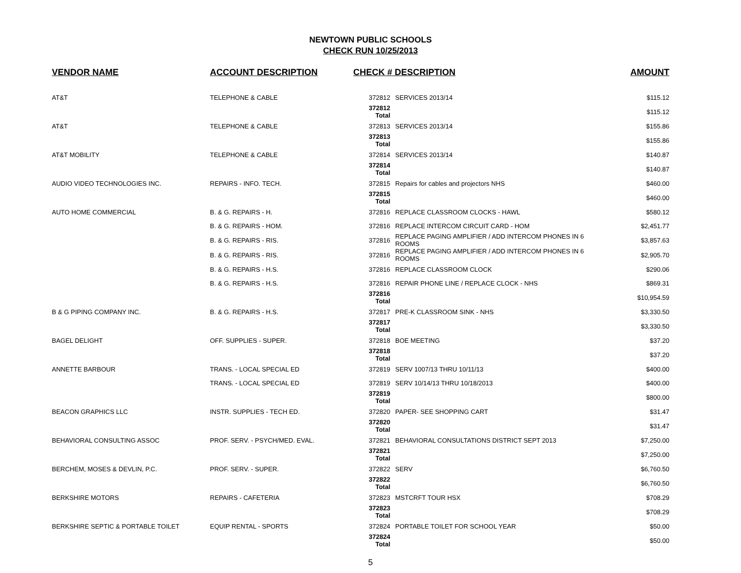NEWTOWN PUBLIC SCHOOLS
CHECK RUN 10/25/2013
| VENDOR NAME | ACCOUNT DESCRIPTION | CHECK # DESCRIPTION | | AMOUNT |
| --- | --- | --- | --- | --- |
| AT&T | TELEPHONE & CABLE | 372812 | SERVICES 2013/14 | $115.12 |
| | | 372812 Total | | $115.12 |
| AT&T | TELEPHONE & CABLE | 372813 | SERVICES 2013/14 | $155.86 |
| | | 372813 Total | | $155.86 |
| AT&T MOBILITY | TELEPHONE & CABLE | 372814 | SERVICES 2013/14 | $140.87 |
| | | 372814 Total | | $140.87 |
| AUDIO VIDEO TECHNOLOGIES INC. | REPAIRS - INFO. TECH. | 372815 | Repairs for cables and projectors NHS | $460.00 |
| | | 372815 Total | | $460.00 |
| AUTO HOME COMMERCIAL | B. & G. REPAIRS - H. | 372816 | REPLACE CLASSROOM CLOCKS - HAWL | $580.12 |
| | B. & G. REPAIRS - HOM. | 372816 | REPLACE INTERCOM CIRCUIT CARD - HOM | $2,451.77 |
| | B. & G. REPAIRS - RIS. | 372816 | REPLACE PAGING AMPLIFIER / ADD INTERCOM PHONES IN 6 ROOMS | $3,857.63 |
| | B. & G. REPAIRS - RIS. | 372816 | REPLACE PAGING AMPLIFIER / ADD INTERCOM PHONES IN 6 ROOMS | $2,905.70 |
| | B. & G. REPAIRS - H.S. | 372816 | REPLACE CLASSROOM CLOCK | $290.06 |
| | B. & G. REPAIRS - H.S. | 372816 | REPAIR PHONE LINE / REPLACE CLOCK - NHS | $869.31 |
| | | 372816 Total | | $10,954.59 |
| B & G PIPING COMPANY INC. | B. & G. REPAIRS - H.S. | 372817 | PRE-K CLASSROOM SINK - NHS | $3,330.50 |
| | | 372817 Total | | $3,330.50 |
| BAGEL DELIGHT | OFF. SUPPLIES - SUPER. | 372818 | BOE MEETING | $37.20 |
| | | 372818 Total | | $37.20 |
| ANNETTE BARBOUR | TRANS. - LOCAL SPECIAL ED | 372819 | SERV 1007/13 THRU 10/11/13 | $400.00 |
| | TRANS. - LOCAL SPECIAL ED | 372819 | SERV 10/14/13 THRU 10/18/2013 | $400.00 |
| | | 372819 Total | | $800.00 |
| BEACON GRAPHICS LLC | INSTR. SUPPLIES - TECH ED. | 372820 | PAPER- SEE SHOPPING CART | $31.47 |
| | | 372820 Total | | $31.47 |
| BEHAVIORAL CONSULTING ASSOC | PROF. SERV. - PSYCH/MED. EVAL. | 372821 | BEHAVIORAL CONSULTATIONS DISTRICT SEPT 2013 | $7,250.00 |
| | | 372821 Total | | $7,250.00 |
| BERCHEM, MOSES & DEVLIN, P.C. | PROF. SERV. - SUPER. | 372822 | SERV | $6,760.50 |
| | | 372822 Total | | $6,760.50 |
| BERKSHIRE MOTORS | REPAIRS - CAFETERIA | 372823 | MSTCRFT TOUR HSX | $708.29 |
| | | 372823 Total | | $708.29 |
| BERKSHIRE SEPTIC & PORTABLE TOILET | EQUIP RENTAL - SPORTS | 372824 | PORTABLE TOILET FOR SCHOOL YEAR | $50.00 |
| | | 372824 Total | | $50.00 |
5